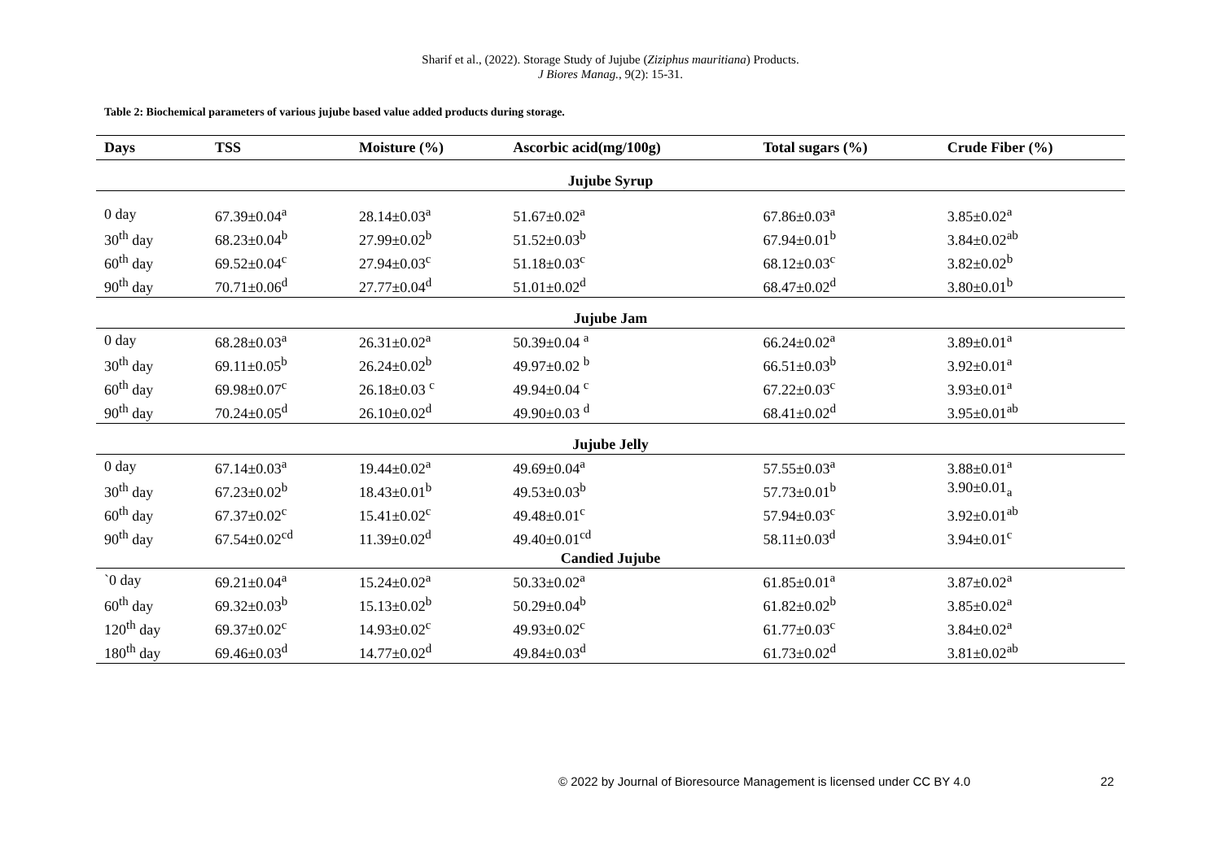Sharif et al., (2022). Storage Study of Jujube (Ziziphus mauritiana) Products.
J Biores Manag., 9(2): 15-31.
Table 2: Biochemical parameters of various jujube based value added products during storage.
| Days | TSS | Moisture (%) | Ascorbic acid(mg/100g) | Total sugars (%) | Crude Fiber (%) |
| --- | --- | --- | --- | --- | --- |
| Jujube Syrup | | | | | |
| 0 day | 67.39±0.04<sup>a</sup> | 28.14±0.03<sup>a</sup> | 51.67±0.02<sup>a</sup> | 67.86±0.03<sup>a</sup> | 3.85±0.02<sup>a</sup> |
| 30<sup>th</sup> day | 68.23±0.04<sup>b</sup> | 27.99±0.02<sup>b</sup> | 51.52±0.03<sup>b</sup> | 67.94±0.01<sup>b</sup> | 3.84±0.02<sup>ab</sup> |
| 60<sup>th</sup> day | 69.52±0.04<sup>c</sup> | 27.94±0.03<sup>c</sup> | 51.18±0.03<sup>c</sup> | 68.12±0.03<sup>c</sup> | 3.82±0.02<sup>b</sup> |
| 90<sup>th</sup> day | 70.71±0.06<sup>d</sup> | 27.77±0.04<sup>d</sup> | 51.01±0.02<sup>d</sup> | 68.47±0.02<sup>d</sup> | 3.80±0.01<sup>b</sup> |
| Jujube Jam | | | | | |
| 0 day | 68.28±0.03<sup>a</sup> | 26.31±0.02<sup>a</sup> | 50.39±0.04 <sup>a</sup> | 66.24±0.02<sup>a</sup> | 3.89±0.01<sup>a</sup> |
| 30<sup>th</sup> day | 69.11±0.05<sup>b</sup> | 26.24±0.02<sup>b</sup> | 49.97±0.02 <sup>b</sup> | 66.51±0.03<sup>b</sup> | 3.92±0.01<sup>a</sup> |
| 60<sup>th</sup> day | 69.98±0.07<sup>c</sup> | 26.18±0.03 <sup>c</sup> | 49.94±0.04 <sup>c</sup> | 67.22±0.03<sup>c</sup> | 3.93±0.01<sup>a</sup> |
| 90<sup>th</sup> day | 70.24±0.05<sup>d</sup> | 26.10±0.02<sup>d</sup> | 49.90±0.03 <sup>d</sup> | 68.41±0.02<sup>d</sup> | 3.95±0.01<sup>ab</sup> |
| Jujube Jelly | | | | | |
| 0 day | 67.14±0.03<sup>a</sup> | 19.44±0.02<sup>a</sup> | 49.69±0.04<sup>a</sup> | 57.55±0.03<sup>a</sup> | 3.88±0.01<sup>a</sup> |
| 30<sup>th</sup> day | 67.23±0.02<sup>b</sup> | 18.43±0.01<sup>b</sup> | 49.53±0.03<sup>b</sup> | 57.73±0.01<sup>b</sup> | 3.90±0.01<sub>a</sub> |
| 60<sup>th</sup> day | 67.37±0.02<sup>c</sup> | 15.41±0.02<sup>c</sup> | 49.48±0.01<sup>c</sup> | 57.94±0.03<sup>c</sup> | 3.92±0.01<sup>ab</sup> |
| 90<sup>th</sup> day | 67.54±0.02<sup>cd</sup> | 11.39±0.02<sup>d</sup> | 49.40±0.01<sup>cd</sup> | 58.11±0.03<sup>d</sup> | 3.94±0.01<sup>c</sup> |
| Candied Jujube | | | | | |
| `0 day | 69.21±0.04<sup>a</sup> | 15.24±0.02<sup>a</sup> | 50.33±0.02<sup>a</sup> | 61.85±0.01<sup>a</sup> | 3.87±0.02<sup>a</sup> |
| 60<sup>th</sup> day | 69.32±0.03<sup>b</sup> | 15.13±0.02<sup>b</sup> | 50.29±0.04<sup>b</sup> | 61.82±0.02<sup>b</sup> | 3.85±0.02<sup>a</sup> |
| 120<sup>th</sup> day | 69.37±0.02<sup>c</sup> | 14.93±0.02<sup>c</sup> | 49.93±0.02<sup>c</sup> | 61.77±0.03<sup>c</sup> | 3.84±0.02<sup>a</sup> |
| 180<sup>th</sup> day | 69.46±0.03<sup>d</sup> | 14.77±0.02<sup>d</sup> | 49.84±0.03<sup>d</sup> | 61.73±0.02<sup>d</sup> | 3.81±0.02<sup>ab</sup> |
© 2022 by Journal of Bioresource Management is licensed under CC BY 4.0
22